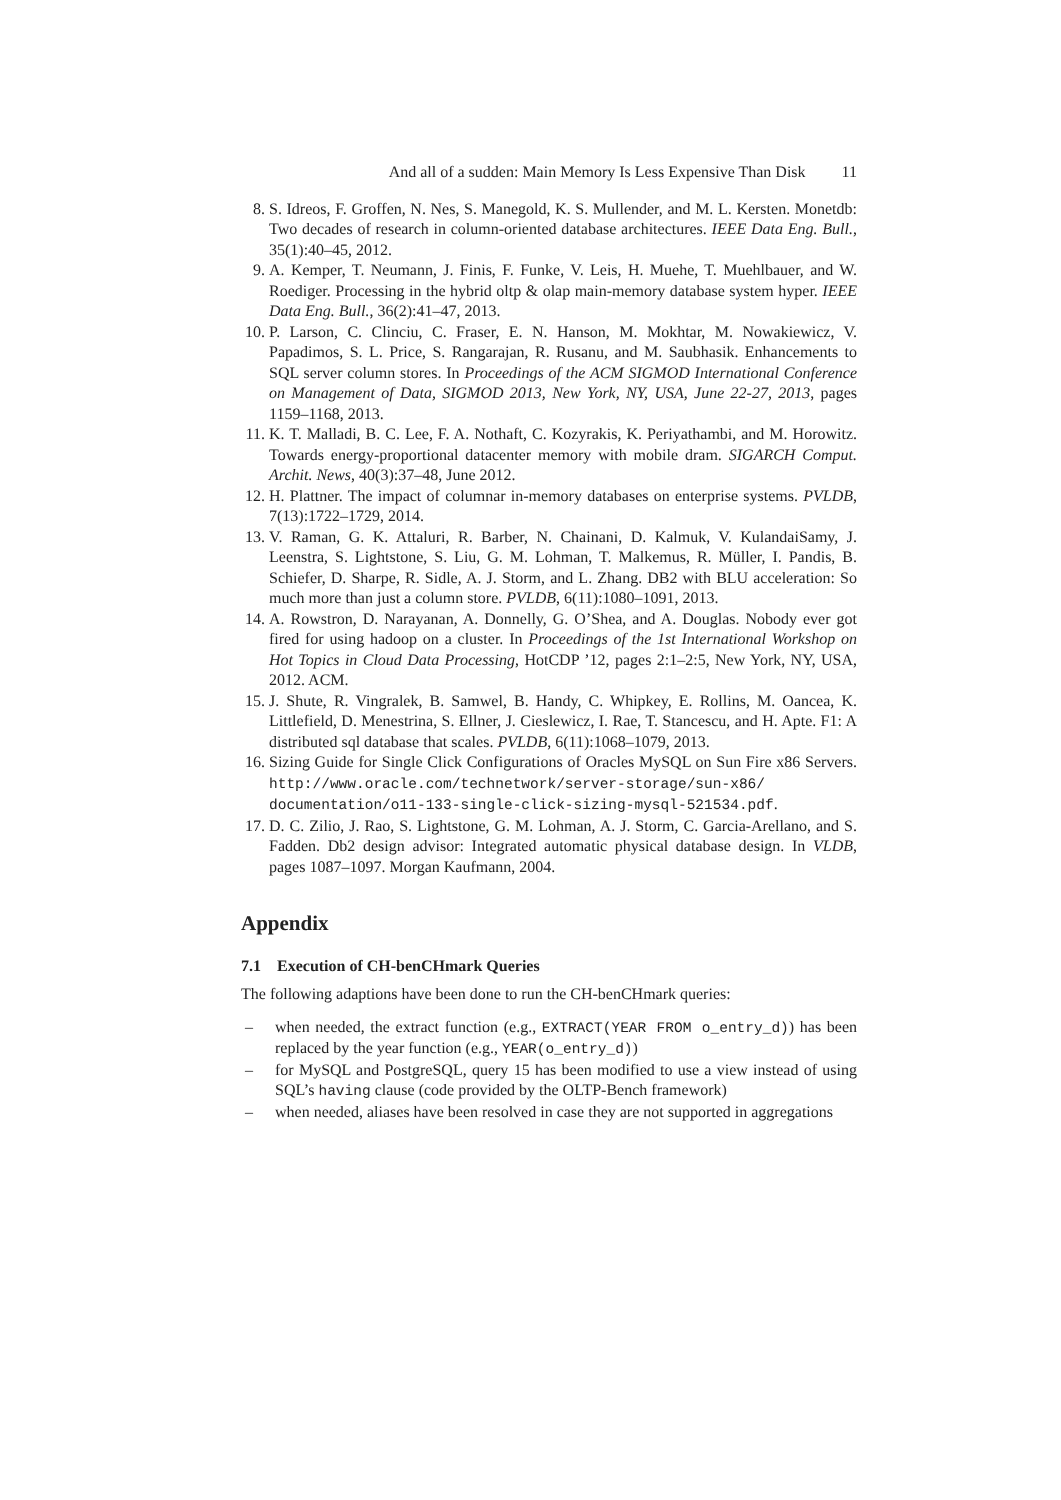And all of a sudden: Main Memory Is Less Expensive Than Disk 11
8. S. Idreos, F. Groffen, N. Nes, S. Manegold, K. S. Mullender, and M. L. Kersten. Monetdb: Two decades of research in column-oriented database architectures. IEEE Data Eng. Bull., 35(1):40–45, 2012.
9. A. Kemper, T. Neumann, J. Finis, F. Funke, V. Leis, H. Muehe, T. Muehlbauer, and W. Roediger. Processing in the hybrid oltp & olap main-memory database system hyper. IEEE Data Eng. Bull., 36(2):41–47, 2013.
10. P. Larson, C. Clinciu, C. Fraser, E. N. Hanson, M. Mokhtar, M. Nowakiewicz, V. Papadimos, S. L. Price, S. Rangarajan, R. Rusanu, and M. Saubhasik. Enhancements to SQL server column stores. In Proceedings of the ACM SIGMOD International Conference on Management of Data, SIGMOD 2013, New York, NY, USA, June 22-27, 2013, pages 1159–1168, 2013.
11. K. T. Malladi, B. C. Lee, F. A. Nothaft, C. Kozyrakis, K. Periyathambi, and M. Horowitz. Towards energy-proportional datacenter memory with mobile dram. SIGARCH Comput. Archit. News, 40(3):37–48, June 2012.
12. H. Plattner. The impact of columnar in-memory databases on enterprise systems. PVLDB, 7(13):1722–1729, 2014.
13. V. Raman, G. K. Attaluri, R. Barber, N. Chainani, D. Kalmuk, V. KulandaiSamy, J. Leenstra, S. Lightstone, S. Liu, G. M. Lohman, T. Malkemus, R. Müller, I. Pandis, B. Schiefer, D. Sharpe, R. Sidle, A. J. Storm, and L. Zhang. DB2 with BLU acceleration: So much more than just a column store. PVLDB, 6(11):1080–1091, 2013.
14. A. Rowstron, D. Narayanan, A. Donnelly, G. O’Shea, and A. Douglas. Nobody ever got fired for using hadoop on a cluster. In Proceedings of the 1st International Workshop on Hot Topics in Cloud Data Processing, HotCDP ’12, pages 2:1–2:5, New York, NY, USA, 2012. ACM.
15. J. Shute, R. Vingralek, B. Samwel, B. Handy, C. Whipkey, E. Rollins, M. Oancea, K. Littlefield, D. Menestrina, S. Ellner, J. Cieslewicz, I. Rae, T. Stancescu, and H. Apte. F1: A distributed sql database that scales. PVLDB, 6(11):1068–1079, 2013.
16. Sizing Guide for Single Click Configurations of Oracles MySQL on Sun Fire x86 Servers. http://www.oracle.com/technetwork/server-storage/sun-x86/ documentation/o11-133-single-click-sizing-mysql-521534.pdf.
17. D. C. Zilio, J. Rao, S. Lightstone, G. M. Lohman, A. J. Storm, C. Garcia-Arellano, and S. Fadden. Db2 design advisor: Integrated automatic physical database design. In VLDB, pages 1087–1097. Morgan Kaufmann, 2004.
Appendix
7.1 Execution of CH-benCHmark Queries
The following adaptions have been done to run the CH-benCHmark queries:
– when needed, the extract function (e.g., EXTRACT(YEAR FROM o_entry_d)) has been replaced by the year function (e.g., YEAR(o_entry_d))
– for MySQL and PostgreSQL, query 15 has been modified to use a view instead of using SQL’s having clause (code provided by the OLTP-Bench framework)
– when needed, aliases have been resolved in case they are not supported in aggregations